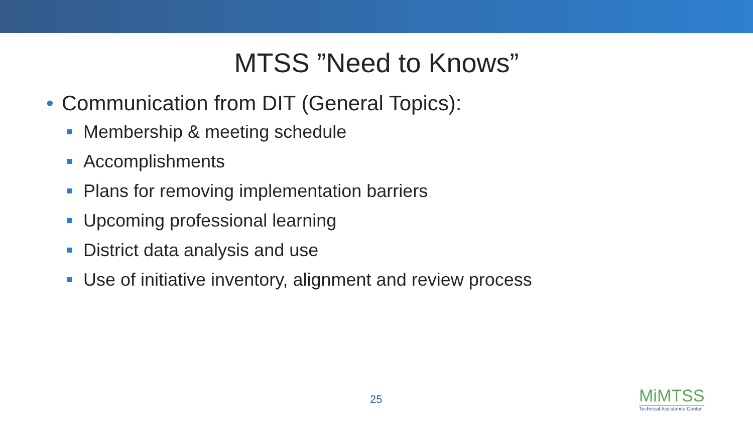MTSS ”Need to Knows”
• Communication from DIT (General Topics):
Membership & meeting schedule
Accomplishments
Plans for removing implementation barriers
Upcoming professional learning
District data analysis and use
Use of initiative inventory, alignment and review process
25
MiMTSS
Technical Assistance Center